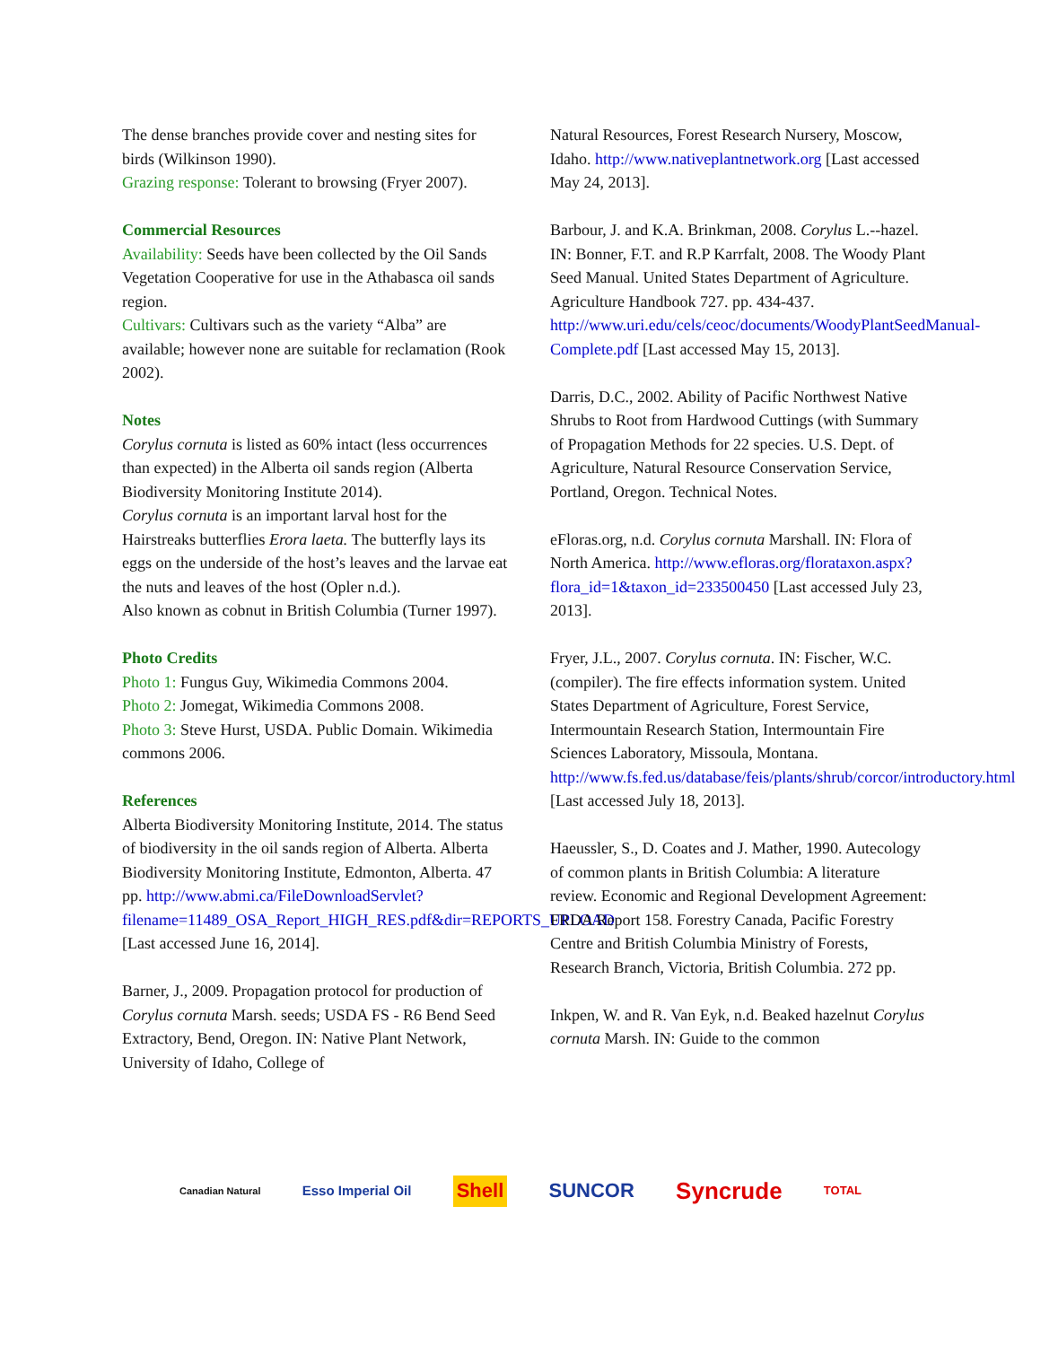The dense branches provide cover and nesting sites for birds (Wilkinson 1990).
Grazing response: Tolerant to browsing (Fryer 2007).
Commercial Resources
Availability: Seeds have been collected by the Oil Sands Vegetation Cooperative for use in the Athabasca oil sands region.
Cultivars: Cultivars such as the variety “Alba” are available; however none are suitable for reclamation (Rook 2002).
Notes
Corylus cornuta is listed as 60% intact (less occurrences than expected) in the Alberta oil sands region (Alberta Biodiversity Monitoring Institute 2014).
Corylus cornuta is an important larval host for the Hairstreaks butterflies Erora laeta. The butterfly lays its eggs on the underside of the host’s leaves and the larvae eat the nuts and leaves of the host (Opler n.d.).
Also known as cobnut in British Columbia (Turner 1997).
Photo Credits
Photo 1: Fungus Guy, Wikimedia Commons 2004.
Photo 2: Jomegat, Wikimedia Commons 2008.
Photo 3: Steve Hurst, USDA. Public Domain. Wikimedia commons 2006.
References
Alberta Biodiversity Monitoring Institute, 2014. The status of biodiversity in the oil sands region of Alberta. Alberta Biodiversity Monitoring Institute, Edmonton, Alberta. 47 pp. http://www.abmi.ca/FileDownloadServlet?filename=11489_OSA_Report_HIGH_RES.pdf&dir=REPORTS_UPLOAD [Last accessed June 16, 2014].
Barner, J., 2009. Propagation protocol for production of Corylus cornuta Marsh. seeds; USDA FS - R6 Bend Seed Extractory, Bend, Oregon. IN: Native Plant Network, University of Idaho, College of
Natural Resources, Forest Research Nursery, Moscow, Idaho. http://www.nativeplantnetwork.org [Last accessed May 24, 2013].
Barbour, J. and K.A. Brinkman, 2008. Corylus L.--hazel. IN: Bonner, F.T. and R.P Karrfalt, 2008. The Woody Plant Seed Manual. United States Department of Agriculture. Agriculture Handbook 727. pp. 434-437. http://www.uri.edu/cels/ceoc/documents/WoodyPlantSeedManual-Complete.pdf [Last accessed May 15, 2013].
Darris, D.C., 2002. Ability of Pacific Northwest Native Shrubs to Root from Hardwood Cuttings (with Summary of Propagation Methods for 22 species. U.S. Dept. of Agriculture, Natural Resource Conservation Service, Portland, Oregon. Technical Notes.
eFloras.org, n.d. Corylus cornuta Marshall. IN: Flora of North America. http://www.efloras.org/florataxon.aspx?flora_id=1&taxon_id=233500450 [Last accessed July 23, 2013].
Fryer, J.L., 2007. Corylus cornuta. IN: Fischer, W.C. (compiler). The fire effects information system. United States Department of Agriculture, Forest Service, Intermountain Research Station, Intermountain Fire Sciences Laboratory, Missoula, Montana. http://www.fs.fed.us/database/feis/plants/shrub/corcor/introductory.html [Last accessed July 18, 2013].
Haeussler, S., D. Coates and J. Mather, 1990. Autecology of common plants in British Columbia: A literature review. Economic and Regional Development Agreement: FRDA Report 158. Forestry Canada, Pacific Forestry Centre and British Columbia Ministry of Forests, Research Branch, Victoria, British Columbia. 272 pp.
Inkpen, W. and R. Van Eyk, n.d. Beaked hazelnut Corylus cornuta Marsh. IN: Guide to the common
Canadian Natural Esso Imperial Oil Shell SUNCOR Syncrude TOTAL